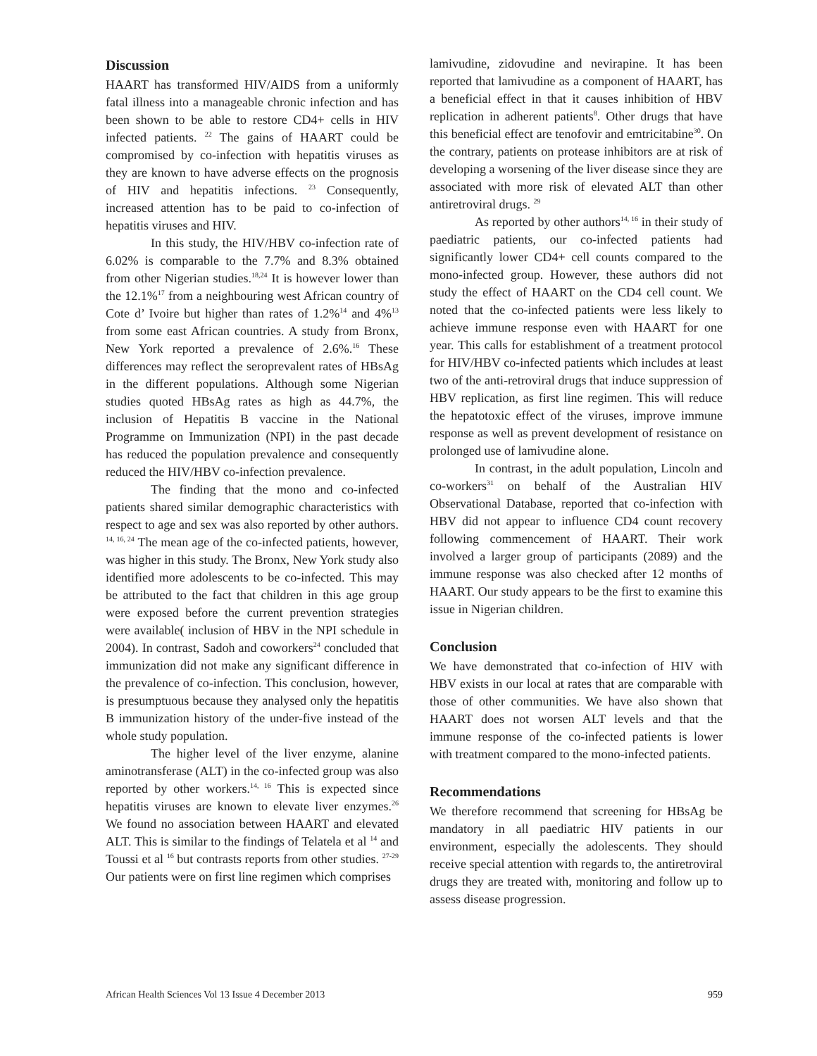Discussion
HAART has transformed HIV/AIDS from a uniformly fatal illness into a manageable chronic infection and has been shown to be able to restore CD4+ cells in HIV infected patients. <sup>22</sup> The gains of HAART could be compromised by co-infection with hepatitis viruses as they are known to have adverse effects on the prognosis of HIV and hepatitis infections. <sup>23</sup> Consequently, increased attention has to be paid to co-infection of hepatitis viruses and HIV.
In this study, the HIV/HBV co-infection rate of 6.02% is comparable to the 7.7% and 8.3% obtained from other Nigerian studies.<sup>18,24</sup> It is however lower than the 12.1%<sup>17</sup> from a neighbouring west African country of Cote d’ Ivoire but higher than rates of 1.2%<sup>14</sup> and 4%<sup>13</sup> from some east African countries. A study from Bronx, New York reported a prevalence of 2.6%.<sup>16</sup> These differences may reflect the seroprevalent rates of HBsAg in the different populations. Although some Nigerian studies quoted HBsAg rates as high as 44.7%, the inclusion of Hepatitis B vaccine in the National Programme on Immunization (NPI) in the past decade has reduced the population prevalence and consequently reduced the HIV/HBV co-infection prevalence.
The finding that the mono and co-infected patients shared similar demographic characteristics with respect to age and sex was also reported by other authors. <sup>14, 16, 24</sup> The mean age of the co-infected patients, however, was higher in this study. The Bronx, New York study also identified more adolescents to be co-infected. This may be attributed to the fact that children in this age group were exposed before the current prevention strategies were available( inclusion of HBV in the NPI schedule in 2004). In contrast, Sadoh and coworkers<sup>24</sup> concluded that immunization did not make any significant difference in the prevalence of co-infection. This conclusion, however, is presumptuous because they analysed only the hepatitis B immunization history of the under-five instead of the whole study population.
The higher level of the liver enzyme, alanine aminotransferase (ALT) in the co-infected group was also reported by other workers.<sup>14, 16</sup> This is expected since hepatitis viruses are known to elevate liver enzymes.<sup>26</sup> We found no association between HAART and elevated ALT. This is similar to the findings of Telatela et al <sup>14</sup> and Toussi et al <sup>16</sup> but contrasts reports from other studies. <sup>27-29</sup> Our patients were on first line regimen which comprises
lamivudine, zidovudine and nevirapine. It has been reported that lamivudine as a component of HAART, has a beneficial effect in that it causes inhibition of HBV replication in adherent patients<sup>8</sup>. Other drugs that have this beneficial effect are tenofovir and emtricitabine<sup>30</sup>. On the contrary, patients on protease inhibitors are at risk of developing a worsening of the liver disease since they are associated with more risk of elevated ALT than other antiretroviral drugs. <sup>29</sup>
As reported by other authors<sup>14, 16</sup> in their study of paediatric patients, our co-infected patients had significantly lower CD4+ cell counts compared to the mono-infected group. However, these authors did not study the effect of HAART on the CD4 cell count. We noted that the co-infected patients were less likely to achieve immune response even with HAART for one year. This calls for establishment of a treatment protocol for HIV/HBV co-infected patients which includes at least two of the anti-retroviral drugs that induce suppression of HBV replication, as first line regimen. This will reduce the hepatotoxic effect of the viruses, improve immune response as well as prevent development of resistance on prolonged use of lamivudine alone.
In contrast, in the adult population, Lincoln and co-workers<sup>31</sup> on behalf of the Australian HIV Observational Database, reported that co-infection with HBV did not appear to influence CD4 count recovery following commencement of HAART. Their work involved a larger group of participants (2089) and the immune response was also checked after 12 months of HAART. Our study appears to be the first to examine this issue in Nigerian children.
Conclusion
We have demonstrated that co-infection of HIV with HBV exists in our local at rates that are comparable with those of other communities. We have also shown that HAART does not worsen ALT levels and that the immune response of the co-infected patients is lower with treatment compared to the mono-infected patients.
Recommendations
We therefore recommend that screening for HBsAg be mandatory in all paediatric HIV patients in our environment, especially the adolescents. They should receive special attention with regards to, the antiretroviral drugs they are treated with, monitoring and follow up to assess disease progression.
African Health Sciences Vol 13 Issue 4 December 2013 959